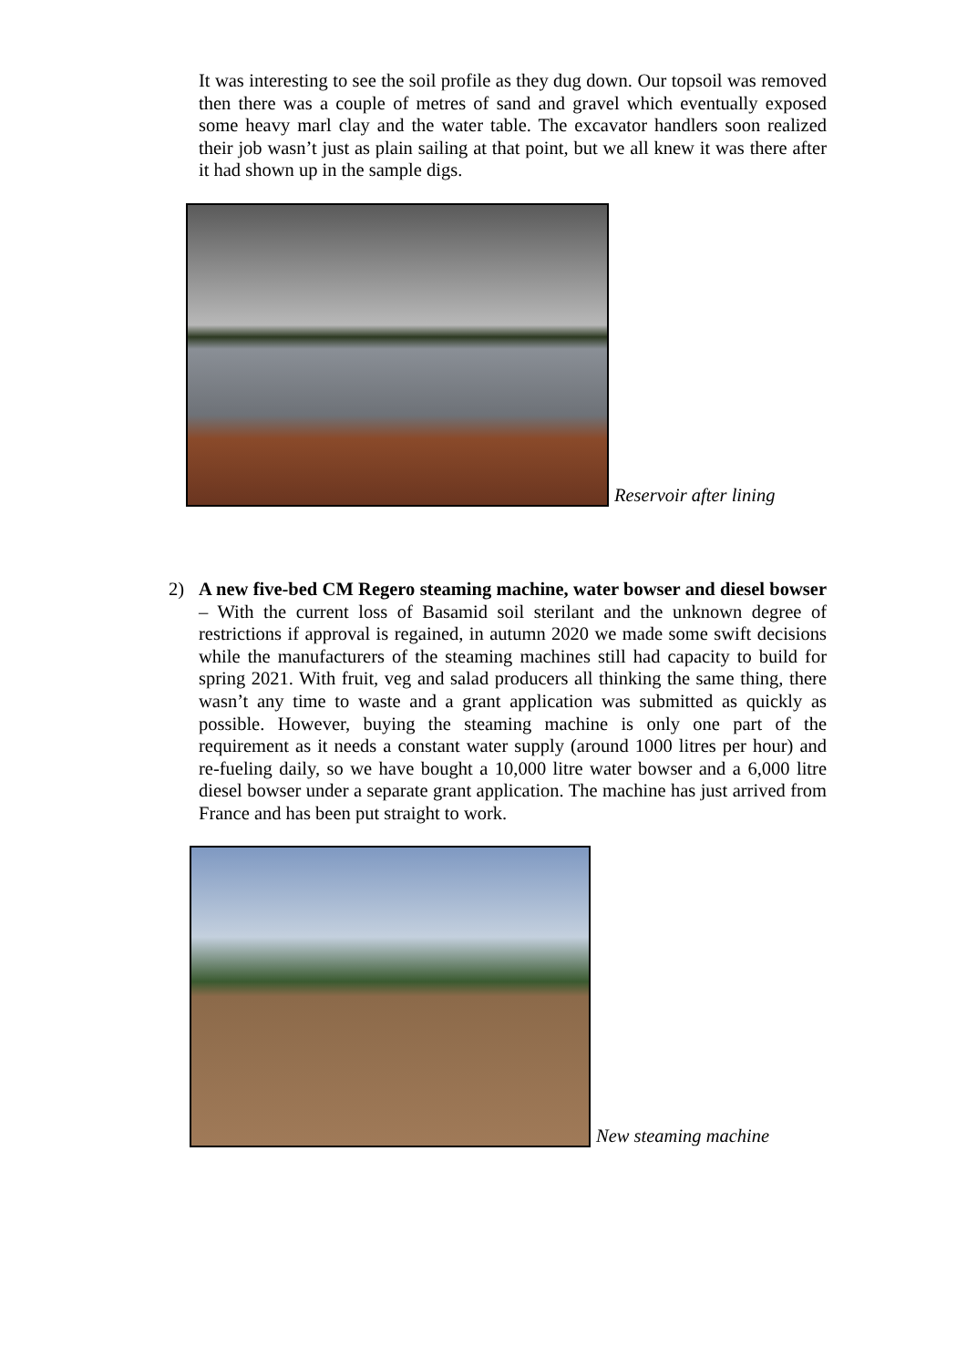It was interesting to see the soil profile as they dug down. Our topsoil was removed then there was a couple of metres of sand and gravel which eventually exposed some heavy marl clay and the water table. The excavator handlers soon realized their job wasn’t just as plain sailing at that point, but we all knew it was there after it had shown up in the sample digs.
Reservoir after lining
2) A new five-bed CM Regero steaming machine, water bowser and diesel bowser – With the current loss of Basamid soil sterilant and the unknown degree of restrictions if approval is regained, in autumn 2020 we made some swift decisions while the manufacturers of the steaming machines still had capacity to build for spring 2021. With fruit, veg and salad producers all thinking the same thing, there wasn’t any time to waste and a grant application was submitted as quickly as possible. However, buying the steaming machine is only one part of the requirement as it needs a constant water supply (around 1000 litres per hour) and re-fueling daily, so we have bought a 10,000 litre water bowser and a 6,000 litre diesel bowser under a separate grant application. The machine has just arrived from France and has been put straight to work.
New steaming machine